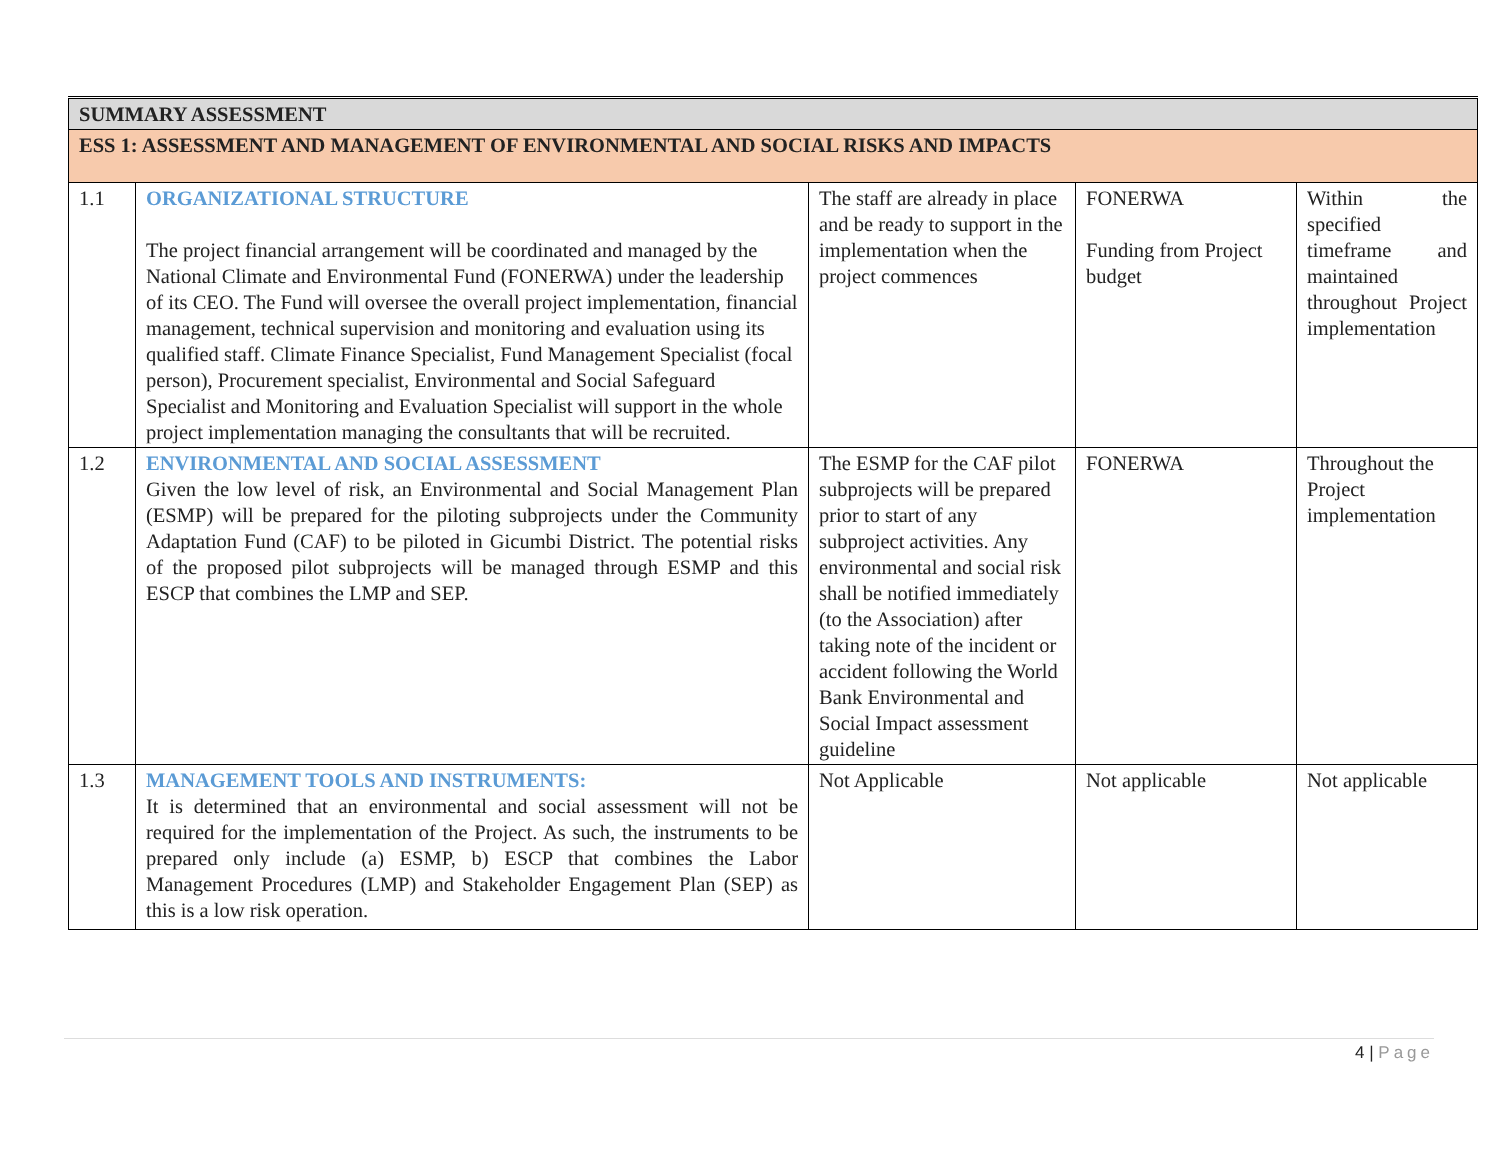| SUMMARY ASSESSMENT | | | | |
| ESS 1: ASSESSMENT AND MANAGEMENT OF ENVIRONMENTAL AND SOCIAL RISKS AND IMPACTS | | | | |
| 1.1 | ORGANIZATIONAL STRUCTURE The project financial arrangement will be coordinated and managed by the National Climate and Environmental Fund (FONERWA) under the leadership of its CEO. The Fund will oversee the overall project implementation, financial management, technical supervision and monitoring and evaluation using its qualified staff. Climate Finance Specialist, Fund Management Specialist (focal person), Procurement specialist, Environmental and Social Safeguard Specialist and Monitoring and Evaluation Specialist will support in the whole project implementation managing the consultants that will be recruited. | The staff are already in place and be ready to support in the implementation when the project commences | FONERWA Funding from Project budget | Within the specified timeframe and maintained throughout Project implementation |
| 1.2 | ENVIRONMENTAL AND SOCIAL ASSESSMENT Given the low level of risk, an Environmental and Social Management Plan (ESMP) will be prepared for the piloting subprojects under the Community Adaptation Fund (CAF) to be piloted in Gicumbi District. The potential risks of the proposed pilot subprojects will be managed through ESMP and this ESCP that combines the LMP and SEP. | The ESMP for the CAF pilot subprojects will be prepared prior to start of any subproject activities. Any environmental and social risk shall be notified immediately (to the Association) after taking note of the incident or accident following the World Bank Environmental and Social Impact assessment guideline | FONERWA | Throughout the Project implementation |
| 1.3 | MANAGEMENT TOOLS AND INSTRUMENTS: It is determined that an environmental and social assessment will not be required for the implementation of the Project. As such, the instruments to be prepared only include (a) ESMP, b) ESCP that combines the Labor Management Procedures (LMP) and Stakeholder Engagement Plan (SEP) as this is a low risk operation. | Not Applicable | Not applicable | Not applicable |
4 | Page